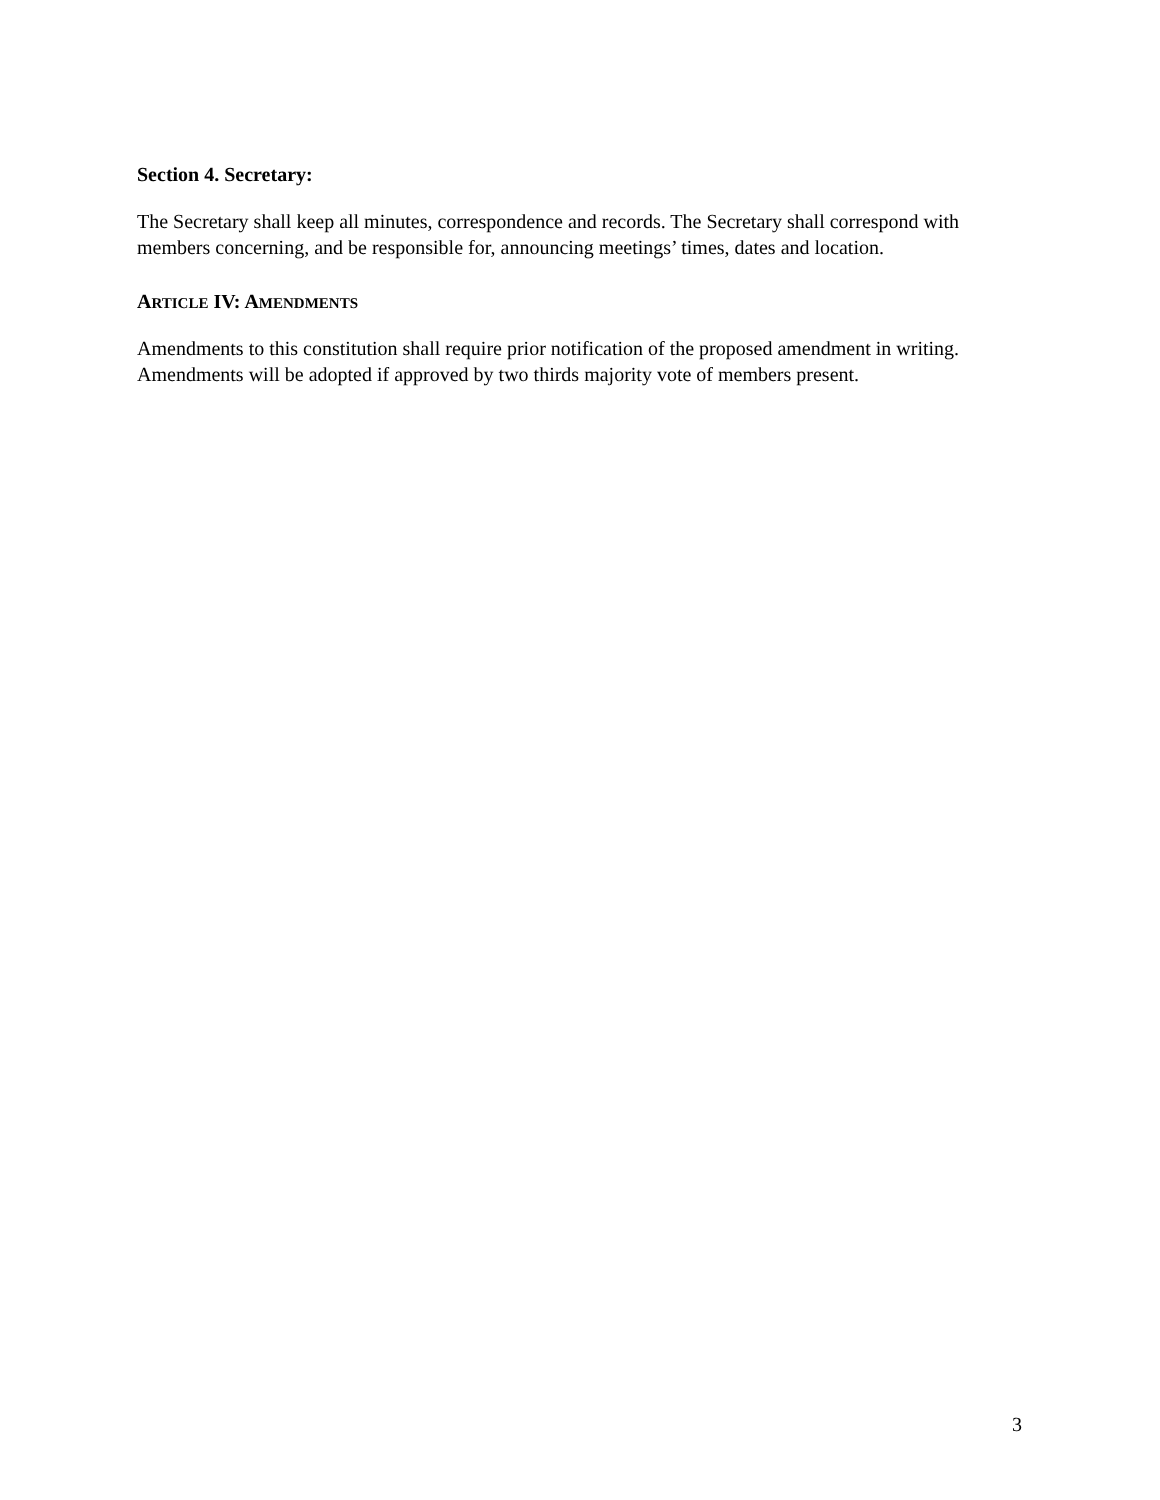Section 4. Secretary:
The Secretary shall keep all minutes, correspondence and records. The Secretary shall correspond with members concerning, and be responsible for, announcing meetings’ times, dates and location.
ARTICLE IV: AMENDMENTS
Amendments to this constitution shall require prior notification of the proposed amendment in writing. Amendments will be adopted if approved by two thirds majority vote of members present.
3